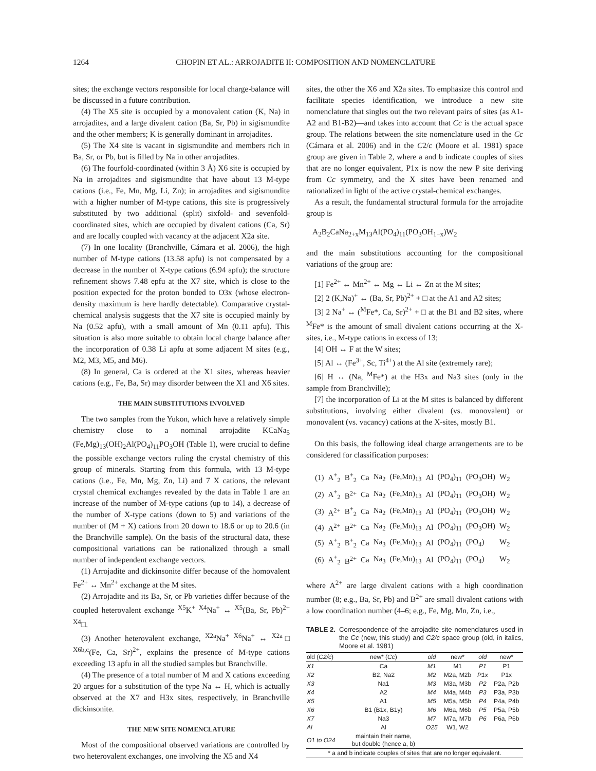1264 CHOPIN ET AL.: ARROJADITE II: COMPOSITION AND NOMENCLATURE
sites; the exchange vectors responsible for local charge-balance will be discussed in a future contribution.
(4) The X5 site is occupied by a monovalent cation (K, Na) in arrojadites, and a large divalent cation (Ba, Sr, Pb) in sigismundite and the other members; K is generally dominant in arrojadites.
(5) The X4 site is vacant in sigismundite and members rich in Ba, Sr, or Pb, but is filled by Na in other arrojadites.
(6) The fourfold-coordinated (within 3 Å) X6 site is occupied by Na in arrojadites and sigismundite that have about 13 M-type cations (i.e., Fe, Mn, Mg, Li, Zn); in arrojadites and sigismundite with a higher number of M-type cations, this site is progressively substituted by two additional (split) sixfold- and sevenfold-coordinated sites, which are occupied by divalent cations (Ca, Sr) and are locally coupled with vacancy at the adjacent X2a site.
(7) In one locality (Branchville, Cámara et al. 2006), the high number of M-type cations (13.58 apfu) is not compensated by a decrease in the number of X-type cations (6.94 apfu); the structure refinement shows 7.48 epfu at the X7 site, which is close to the position expected for the proton bonded to O3x (whose electron-density maximum is here hardly detectable). Comparative crystal-chemical analysis suggests that the X7 site is occupied mainly by Na (0.52 apfu), with a small amount of Mn (0.11 apfu). This situation is also more suitable to obtain local charge balance after the incorporation of 0.38 Li apfu at some adjacent M sites (e.g., M2, M3, M5, and M6).
(8) In general, Ca is ordered at the X1 sites, whereas heavier cations (e.g., Fe, Ba, Sr) may disorder between the X1 and X6 sites.
THE MAIN SUBSTITUTIONS INVOLVED
The two samples from the Yukon, which have a relatively simple chemistry close to a nominal arrojadite KCaNa<sub>5</sub> (Fe,Mg)<sub>13</sub>(OH)<sub>2</sub>Al(PO<sub>4</sub>)<sub>11</sub>PO<sub>3</sub>OH (Table 1), were crucial to define the possible exchange vectors ruling the crystal chemistry of this group of minerals. Starting from this formula, with 13 M-type cations (i.e., Fe, Mn, Mg, Zn, Li) and 7 X cations, the relevant crystal chemical exchanges revealed by the data in Table 1 are an increase of the number of M-type cations (up to 14), a decrease of the number of X-type cations (down to 5) and variations of the number of (M + X) cations from 20 down to 18.6 or up to 20.6 (in the Branchville sample). On the basis of the structural data, these compositional variations can be rationalized through a small number of independent exchange vectors.
(1) Arrojadite and dickinsonite differ because of the homovalent Fe<sup>2+</sup> ↔ Mn<sup>2+</sup> exchange at the M sites.
(2) Arrojadite and its Ba, Sr, or Pb varieties differ because of the coupled heterovalent exchange <sup>X5</sup>K<sup>+</sup> <sup>X4</sup>Na<sup>+</sup> ↔ <sup>X5</sup>(Ba, Sr, Pb)<sup>2+</sup> <sup>X4</sup>□.
(3) Another heterovalent exchange, <sup>X2a</sup>Na<sup>+</sup> <sup>X6</sup>Na<sup>+</sup> ↔ <sup>X2a</sup>□ <sup>X6b,c</sup>(Fe, Ca, Sr)<sup>2+</sup>, explains the presence of M-type cations exceeding 13 apfu in all the studied samples but Branchville.
(4) The presence of a total number of M and X cations exceeding 20 argues for a substitution of the type Na ↔ H, which is actually observed at the X7 and H3x sites, respectively, in Branchville dickinsonite.
THE NEW SITE NOMENCLATURE
Most of the compositional observed variations are controlled by two heterovalent exchanges, one involving the X5 and X4
sites, the other the X6 and X2a sites. To emphasize this control and facilitate species identification, we introduce a new site nomenclature that singles out the two relevant pairs of sites (as A1-A2 and B1-B2)—and takes into account that Cc is the actual space group. The relations between the site nomenclature used in the Cc (Cámara et al. 2006) and in the C2/c (Moore et al. 1981) space group are given in Table 2, where a and b indicate couples of sites that are no longer equivalent, P1x is now the new P site deriving from Cc symmetry, and the X sites have been renamed and rationalized in light of the active crystal-chemical exchanges.
As a result, the fundamental structural formula for the arrojadite group is
A<sub>2</sub>B<sub>2</sub>CaNa<sub>2+x</sub>M<sub>13</sub>Al(PO<sub>4</sub>)<sub>11</sub>(PO<sub>3</sub>OH<sub>1−x</sub>)W<sub>2</sub>
and the main substitutions accounting for the compositional variations of the group are:
[1] Fe<sup>2+</sup> ↔ Mn<sup>2+</sup> ↔ Mg ↔ Li ↔ Zn at the M sites;
[2] 2 (K,Na)<sup>+</sup> ↔ (Ba, Sr, Pb)<sup>2+</sup> + □ at the A1 and A2 sites;
[3] 2 Na<sup>+</sup> ↔ (<sup>M</sup>Fe*, Ca, Sr)<sup>2+</sup> + □ at the B1 and B2 sites, where <sup>M</sup>Fe* is the amount of small divalent cations occurring at the X-sites, i.e., M-type cations in excess of 13;
[4] OH ↔ F at the W sites;
[5] Al ↔ (Fe<sup>3+</sup>, Sc, Ti<sup>4+</sup>) at the Al site (extremely rare);
[6] H ↔ (Na, <sup>M</sup>Fe*) at the H3x and Na3 sites (only in the sample from Branchville);
[7] the incorporation of Li at the M sites is balanced by different substitutions, involving either divalent (vs. monovalent) or monovalent (vs. vacancy) cations at the X-sites, mostly B1.
On this basis, the following ideal charge arrangements are to be considered for classification purposes:
| (1) | A<sup>+</sup><sub>2</sub> | B<sup>+</sup><sub>2</sub> | Ca | Na<sub>2</sub> | (Fe,Mn)<sub>13</sub> | Al | (PO<sub>4</sub>)<sub>11</sub> | (PO<sub>3</sub>OH) | W<sub>2</sub> |
| (2) | A<sup>+</sup><sub>2</sub> | B<sup>2+</sup> | Ca | Na<sub>2</sub> | (Fe,Mn)<sub>13</sub> | Al | (PO<sub>4</sub>)<sub>11</sub> | (PO<sub>3</sub>OH) | W<sub>2</sub> |
| (3) | A<sup>2+</sup> | B<sup>+</sup><sub>2</sub> | Ca | Na<sub>2</sub> | (Fe,Mn)<sub>13</sub> | Al | (PO<sub>4</sub>)<sub>11</sub> | (PO<sub>3</sub>OH) | W<sub>2</sub> |
| (4) | A<sup>2+</sup> | B<sup>2+</sup> | Ca | Na<sub>2</sub> | (Fe,Mn)<sub>13</sub> | Al | (PO<sub>4</sub>)<sub>11</sub> | (PO<sub>3</sub>OH) | W<sub>2</sub> |
| (5) | A<sup>+</sup><sub>2</sub> | B<sup>+</sup><sub>2</sub> | Ca | Na<sub>3</sub> | (Fe,Mn)<sub>13</sub> | Al | (PO<sub>4</sub>)<sub>11</sub> | (PO<sub>4</sub>) | W<sub>2</sub> |
| (6) | A<sup>+</sup><sub>2</sub> | B<sup>2+</sup> | Ca | Na<sub>3</sub> | (Fe,Mn)<sub>13</sub> | Al | (PO<sub>4</sub>)<sub>11</sub> | (PO<sub>4</sub>) | W<sub>2</sub> |
where A<sup>2+</sup> are large divalent cations with a high coordination number (8; e.g., Ba, Sr, Pb) and B<sup>2+</sup> are small divalent cations with a low coordination number (4–6; e.g., Fe, Mg, Mn, Zn, i.e.,
TABLE 2. Correspondence of the arrojadite site nomenclatures used in the Cc (new, this study) and C2/c space group (old, in italics, Moore et al. 1981)
| old ( C2/c ) | new* ( Cc ) | old | new* | old | new* |
| --- | --- | --- | --- | --- | --- |
| X1 | Ca | M1 | M1 | P1 | P1 |
| X2 | B2, Na2 | M2 | M2a, M2b | P1x | P1x |
| X3 | Na1 | M3 | M3a, M3b | P2 | P2a, P2b |
| X4 | A2 | M4 | M4a, M4b | P3 | P3a, P3b |
| X5 | A1 | M5 | M5a, M5b | P4 | P4a, P4b |
| X6 | B1 (B1x, B1y) | M6 | M6a, M6b | P5 | P5a, P5b |
| X7 | Na3 | M7 | M7a, M7b | P6 | P6a, P6b |
| Al | Al | O25 | W1, W2 | | |
| O1 to O24 | maintain their name, but double (hence a, b) | | | | |
| * a and b indicate couples of sites that are no longer equivalent. | | | | | |